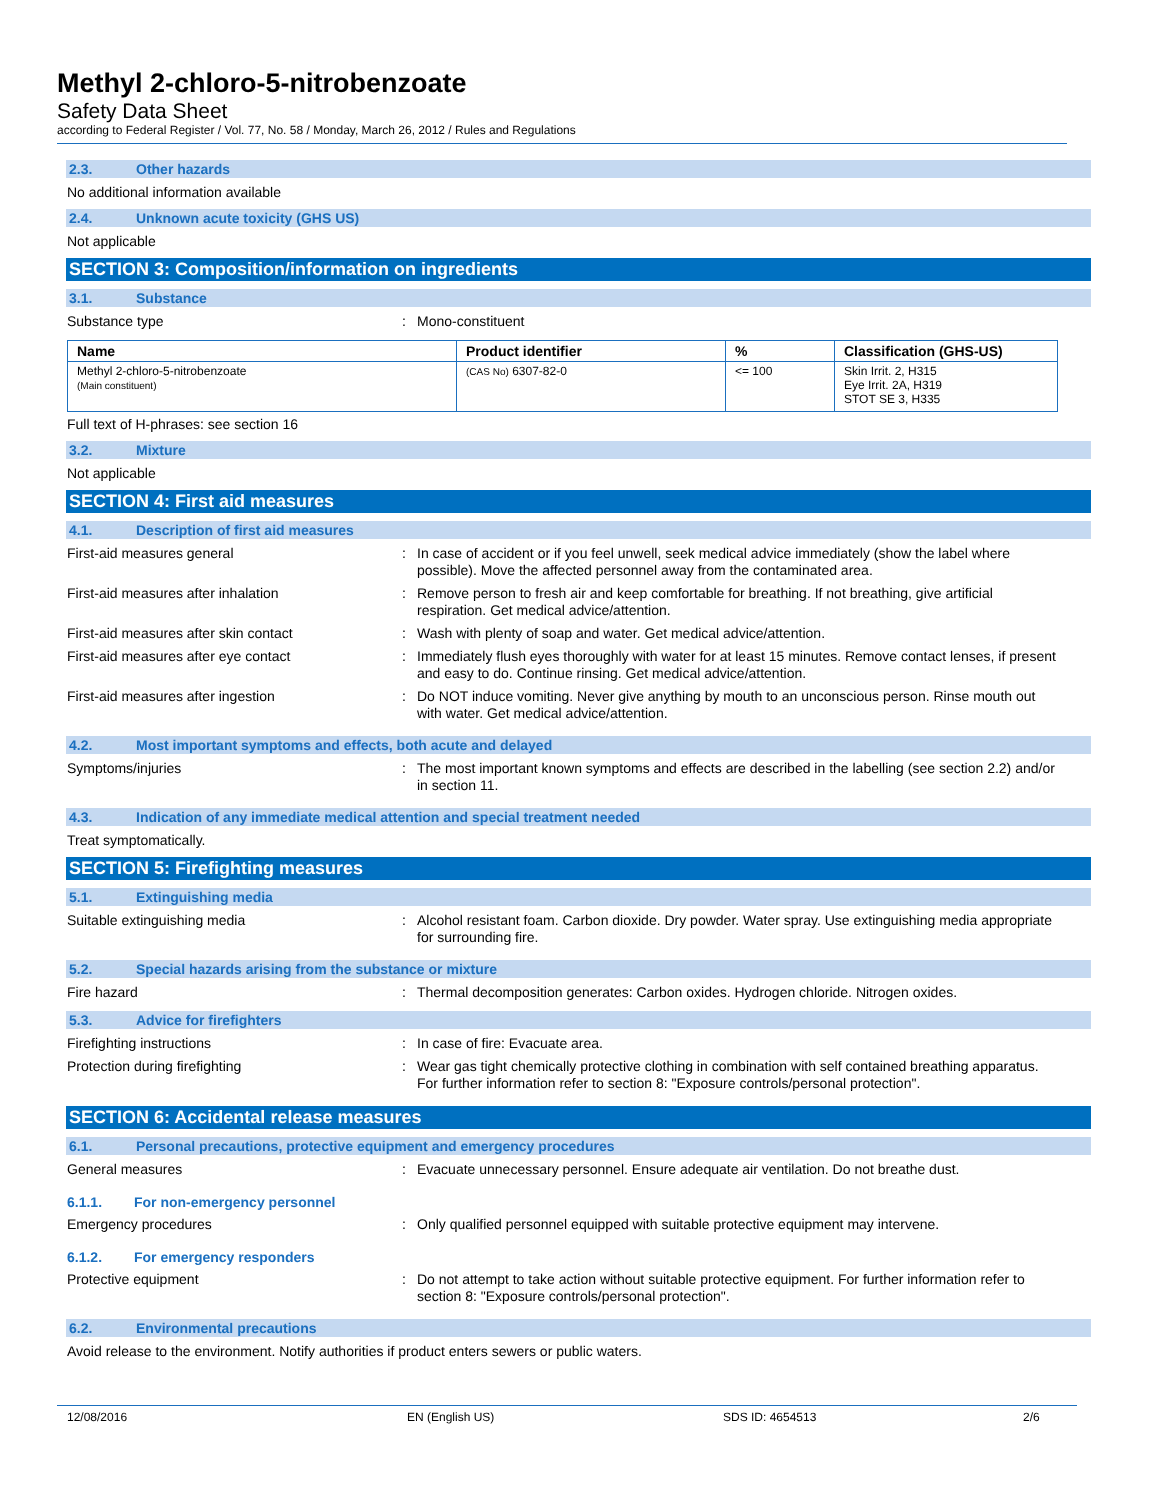Methyl 2-chloro-5-nitrobenzoate
Safety Data Sheet
according to Federal Register / Vol. 77, No. 58 / Monday, March 26, 2012 / Rules and Regulations
2.3. Other hazards
No additional information available
2.4. Unknown acute toxicity (GHS US)
Not applicable
SECTION 3: Composition/information on ingredients
3.1. Substance
Substance type : Mono-constituent
| Name | Product identifier | % | Classification (GHS-US) |
| --- | --- | --- | --- |
| Methyl 2-chloro-5-nitrobenzoate (Main constituent) | (CAS No) 6307-82-0 | <= 100 | Skin Irrit. 2, H315 Eye Irrit. 2A, H319 STOT SE 3, H335 |
Full text of H-phrases: see section 16
3.2. Mixture
Not applicable
SECTION 4: First aid measures
4.1. Description of first aid measures
First-aid measures general : In case of accident or if you feel unwell, seek medical advice immediately (show the label where possible). Move the affected personnel away from the contaminated area.
First-aid measures after inhalation : Remove person to fresh air and keep comfortable for breathing. If not breathing, give artificial respiration. Get medical advice/attention.
First-aid measures after skin contact : Wash with plenty of soap and water. Get medical advice/attention.
First-aid measures after eye contact : Immediately flush eyes thoroughly with water for at least 15 minutes. Remove contact lenses, if present and easy to do. Continue rinsing. Get medical advice/attention.
First-aid measures after ingestion : Do NOT induce vomiting. Never give anything by mouth to an unconscious person. Rinse mouth out with water. Get medical advice/attention.
4.2. Most important symptoms and effects, both acute and delayed
Symptoms/injuries : The most important known symptoms and effects are described in the labelling (see section 2.2) and/or in section 11.
4.3. Indication of any immediate medical attention and special treatment needed
Treat symptomatically.
SECTION 5: Firefighting measures
5.1. Extinguishing media
Suitable extinguishing media : Alcohol resistant foam. Carbon dioxide. Dry powder. Water spray. Use extinguishing media appropriate for surrounding fire.
5.2. Special hazards arising from the substance or mixture
Fire hazard : Thermal decomposition generates: Carbon oxides. Hydrogen chloride. Nitrogen oxides.
5.3. Advice for firefighters
Firefighting instructions : In case of fire: Evacuate area.
Protection during firefighting : Wear gas tight chemically protective clothing in combination with self contained breathing apparatus. For further information refer to section 8: "Exposure controls/personal protection".
SECTION 6: Accidental release measures
6.1. Personal precautions, protective equipment and emergency procedures
General measures : Evacuate unnecessary personnel. Ensure adequate air ventilation. Do not breathe dust.
6.1.1. For non-emergency personnel
Emergency procedures : Only qualified personnel equipped with suitable protective equipment may intervene.
6.1.2. For emergency responders
Protective equipment : Do not attempt to take action without suitable protective equipment. For further information refer to section 8: "Exposure controls/personal protection".
6.2. Environmental precautions
Avoid release to the environment. Notify authorities if product enters sewers or public waters.
12/08/2016 EN (English US) SDS ID: 4654513 2/6